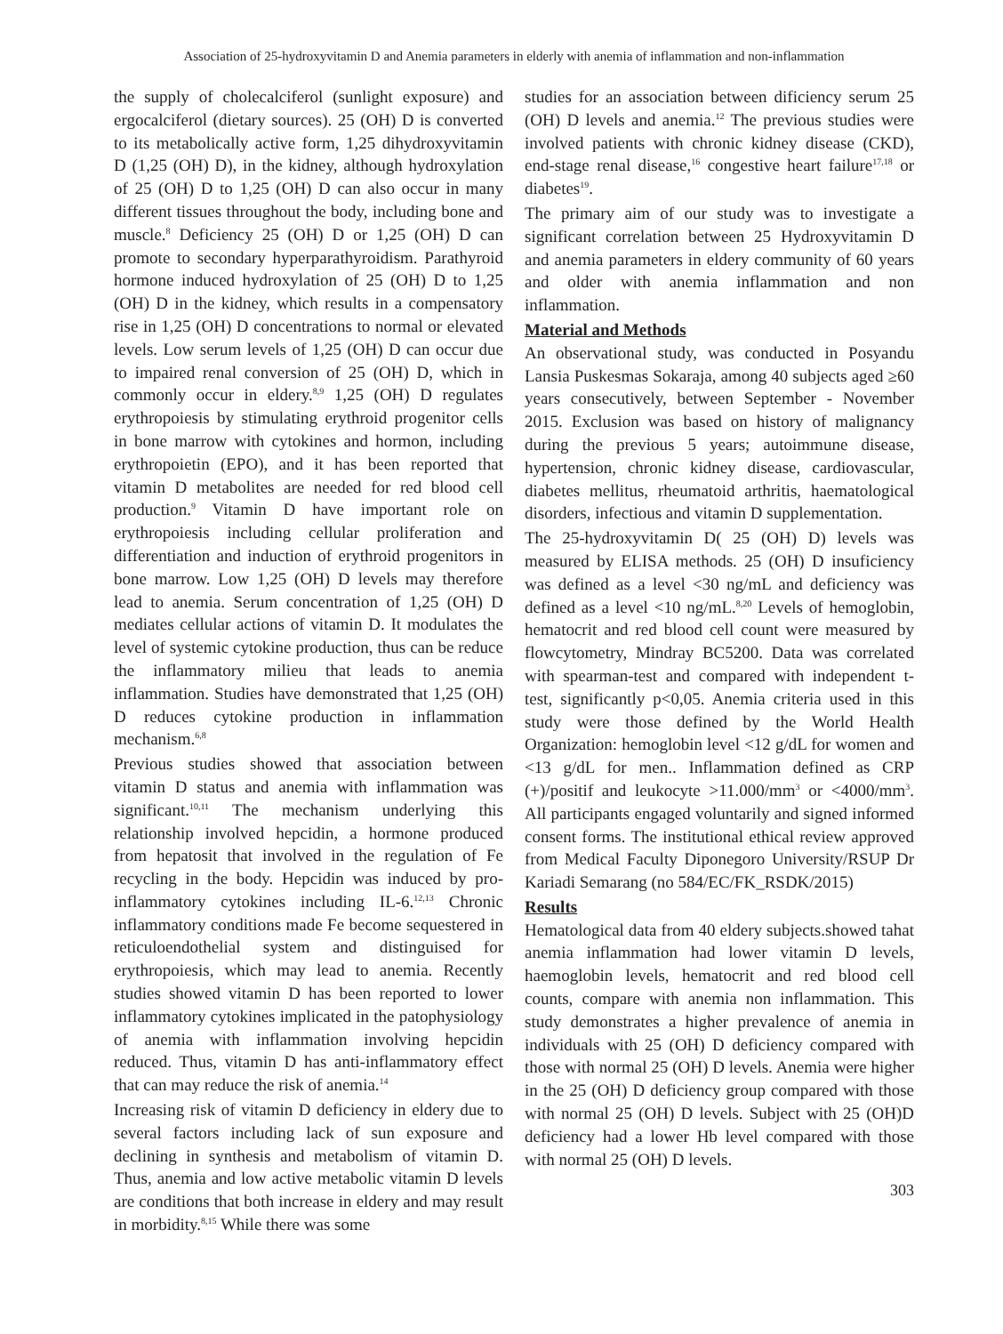Association of 25-hydroxyvitamin D and Anemia parameters in elderly with anemia of inflammation and non-inflammation
the supply of cholecalciferol (sunlight exposure) and ergocalciferol (dietary sources). 25 (OH) D is converted to its metabolically active form, 1,25 dihydroxyvitamin D (1,25 (OH) D), in the kidney, although hydroxylation of 25 (OH) D to 1,25 (OH) D can also occur in many different tissues throughout the body, including bone and muscle.<sup>8</sup> Deficiency 25 (OH) D or 1,25 (OH) D can promote to secondary hyperparathyroidism. Parathyroid hormone induced hydroxylation of 25 (OH) D to 1,25 (OH) D in the kidney, which results in a compensatory rise in 1,25 (OH) D concentrations to normal or elevated levels. Low serum levels of 1,25 (OH) D can occur due to impaired renal conversion of 25 (OH) D, which in commonly occur in eldery.<sup>8,9</sup> 1,25 (OH) D regulates erythropoiesis by stimulating erythroid progenitor cells in bone marrow with cytokines and hormon, including erythropoietin (EPO), and it has been reported that vitamin D metabolites are needed for red blood cell production.<sup>9</sup> Vitamin D have important role on erythropoiesis including cellular proliferation and differentiation and induction of erythroid progenitors in bone marrow. Low 1,25 (OH) D levels may therefore lead to anemia. Serum concentration of 1,25 (OH) D mediates cellular actions of vitamin D. It modulates the level of systemic cytokine production, thus can be reduce the inflammatory milieu that leads to anemia inflammation. Studies have demonstrated that 1,25 (OH) D reduces cytokine production in inflammation mechanism.<sup>6,8</sup>
Previous studies showed that association between vitamin D status and anemia with inflammation was significant.<sup>10,11</sup> The mechanism underlying this relationship involved hepcidin, a hormone produced from hepatosit that involved in the regulation of Fe recycling in the body. Hepcidin was induced by pro-inflammatory cytokines including IL-6.<sup>12,13</sup> Chronic inflammatory conditions made Fe become sequestered in reticuloendothelial system and distinguised for erythropoiesis, which may lead to anemia. Recently studies showed vitamin D has been reported to lower inflammatory cytokines implicated in the patophysiology of anemia with inflammation involving hepcidin reduced. Thus, vitamin D has anti-inflammatory effect that can may reduce the risk of anemia.<sup>14</sup>
Increasing risk of vitamin D deficiency in eldery due to several factors including lack of sun exposure and declining in synthesis and metabolism of vitamin D. Thus, anemia and low active metabolic vitamin D levels are conditions that both increase in eldery and may result in morbidity.<sup>8,15</sup> While there was some
studies for an association between dificiency serum 25 (OH) D levels and anemia.<sup>12</sup> The previous studies were involved patients with chronic kidney disease (CKD), end-stage renal disease,<sup>16</sup> congestive heart failure<sup>17,18</sup> or diabetes<sup>19</sup>.
The primary aim of our study was to investigate a significant correlation between 25 Hydroxyvitamin D and anemia parameters in eldery community of 60 years and older with anemia inflammation and non inflammation.
Material and Methods
An observational study, was conducted in Posyandu Lansia Puskesmas Sokaraja, among 40 subjects aged ≥60 years consecutively, between September - November 2015. Exclusion was based on history of malignancy during the previous 5 years; autoimmune disease, hypertension, chronic kidney disease, cardiovascular, diabetes mellitus, rheumatoid arthritis, haematological disorders, infectious and vitamin D supplementation.
The 25-hydroxyvitamin D( 25 (OH) D) levels was measured by ELISA methods. 25 (OH) D insuficiency was defined as a level <30 ng/mL and deficiency was defined as a level <10 ng/mL.<sup>8,20</sup> Levels of hemoglobin, hematocrit and red blood cell count were measured by flowcytometry, Mindray BC5200. Data was correlated with spearman-test and compared with independent t-test, significantly p<0,05. Anemia criteria used in this study were those defined by the World Health Organization: hemoglobin level <12 g/dL for women and <13 g/dL for men.. Inflammation defined as CRP (+)/positif and leukocyte >11.000/mm<sup>3</sup> or <4000/mm<sup>3</sup>. All participants engaged voluntarily and signed informed consent forms. The institutional ethical review approved from Medical Faculty Diponegoro University/RSUP Dr Kariadi Semarang (no 584/EC/FK_RSDK/2015)
Results
Hematological data from 40 eldery subjects.showed tahat anemia inflammation had lower vitamin D levels, haemoglobin levels, hematocrit and red blood cell counts, compare with anemia non inflammation. This study demonstrates a higher prevalence of anemia in individuals with 25 (OH) D deficiency compared with those with normal 25 (OH) D levels. Anemia were higher in the 25 (OH) D deficiency group compared with those with normal 25 (OH) D levels. Subject with 25 (OH)D deficiency had a lower Hb level compared with those with normal 25 (OH) D levels.
303